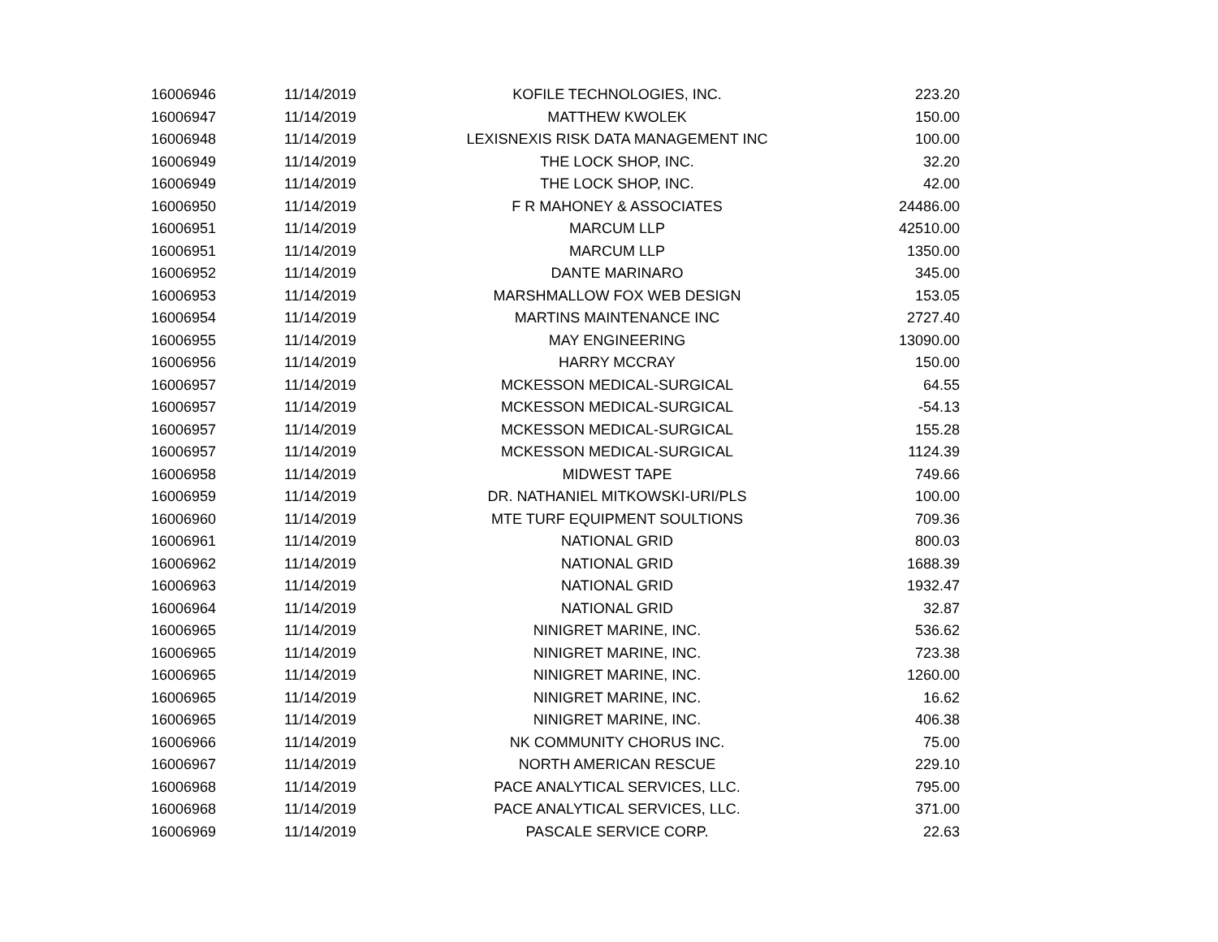| 16006946 | 11/14/2019 | KOFILE TECHNOLOGIES, INC. | 223.20 |
| 16006947 | 11/14/2019 | MATTHEW KWOLEK | 150.00 |
| 16006948 | 11/14/2019 | LEXISNEXIS RISK DATA MANAGEMENT INC | 100.00 |
| 16006949 | 11/14/2019 | THE LOCK SHOP, INC. | 32.20 |
| 16006949 | 11/14/2019 | THE LOCK SHOP, INC. | 42.00 |
| 16006950 | 11/14/2019 | F R MAHONEY & ASSOCIATES | 24486.00 |
| 16006951 | 11/14/2019 | MARCUM LLP | 42510.00 |
| 16006951 | 11/14/2019 | MARCUM LLP | 1350.00 |
| 16006952 | 11/14/2019 | DANTE MARINARO | 345.00 |
| 16006953 | 11/14/2019 | MARSHMALLOW FOX WEB DESIGN | 153.05 |
| 16006954 | 11/14/2019 | MARTINS MAINTENANCE INC | 2727.40 |
| 16006955 | 11/14/2019 | MAY ENGINEERING | 13090.00 |
| 16006956 | 11/14/2019 | HARRY MCCRAY | 150.00 |
| 16006957 | 11/14/2019 | MCKESSON MEDICAL-SURGICAL | 64.55 |
| 16006957 | 11/14/2019 | MCKESSON MEDICAL-SURGICAL | -54.13 |
| 16006957 | 11/14/2019 | MCKESSON MEDICAL-SURGICAL | 155.28 |
| 16006957 | 11/14/2019 | MCKESSON MEDICAL-SURGICAL | 1124.39 |
| 16006958 | 11/14/2019 | MIDWEST TAPE | 749.66 |
| 16006959 | 11/14/2019 | DR. NATHANIEL MITKOWSKI-URI/PLS | 100.00 |
| 16006960 | 11/14/2019 | MTE TURF EQUIPMENT SOULTIONS | 709.36 |
| 16006961 | 11/14/2019 | NATIONAL GRID | 800.03 |
| 16006962 | 11/14/2019 | NATIONAL GRID | 1688.39 |
| 16006963 | 11/14/2019 | NATIONAL GRID | 1932.47 |
| 16006964 | 11/14/2019 | NATIONAL GRID | 32.87 |
| 16006965 | 11/14/2019 | NINIGRET MARINE, INC. | 536.62 |
| 16006965 | 11/14/2019 | NINIGRET MARINE, INC. | 723.38 |
| 16006965 | 11/14/2019 | NINIGRET MARINE, INC. | 1260.00 |
| 16006965 | 11/14/2019 | NINIGRET MARINE, INC. | 16.62 |
| 16006965 | 11/14/2019 | NINIGRET MARINE, INC. | 406.38 |
| 16006966 | 11/14/2019 | NK COMMUNITY CHORUS INC. | 75.00 |
| 16006967 | 11/14/2019 | NORTH AMERICAN RESCUE | 229.10 |
| 16006968 | 11/14/2019 | PACE ANALYTICAL SERVICES, LLC. | 795.00 |
| 16006968 | 11/14/2019 | PACE ANALYTICAL SERVICES, LLC. | 371.00 |
| 16006969 | 11/14/2019 | PASCALE SERVICE CORP. | 22.63 |